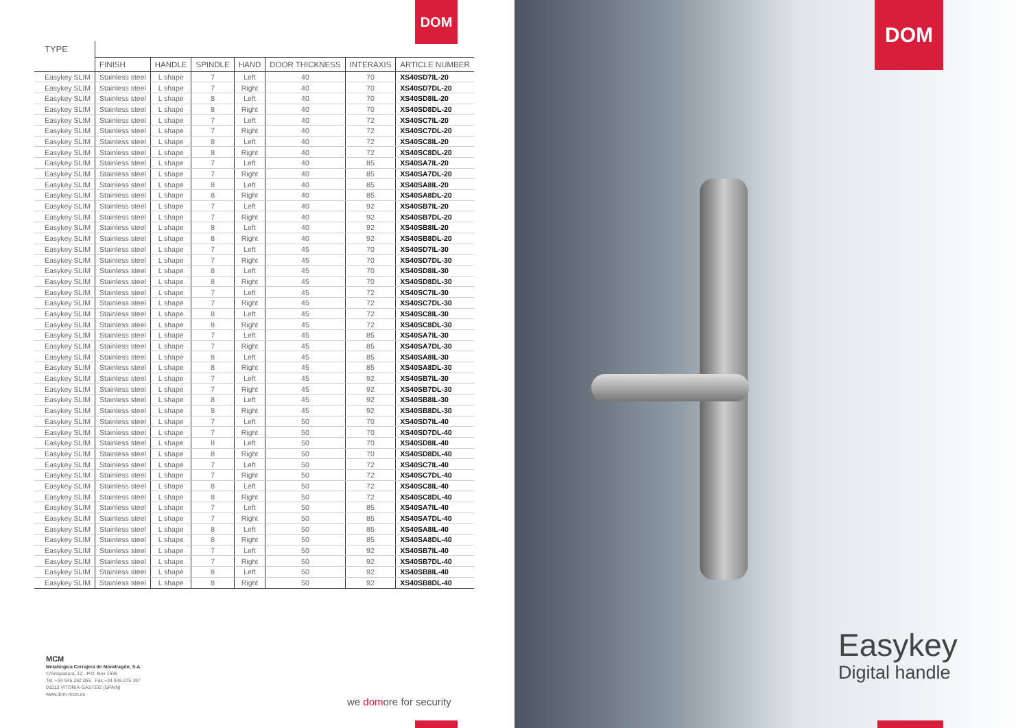DOM
| TYPE | | | | | | | |
| --- | --- | --- | --- | --- | --- | --- | --- |
| | FINISH | HANDLE | SPINDLE | HAND | DOOR THICKNESS | INTERAXIS | ARTICLE NUMBER |
| Easykey SLIM | Stainless steel | L shape | 7 | Left | 40 | 70 | XS40SD7IL-20 |
| Easykey SLIM | Stainless steel | L shape | 7 | Right | 40 | 70 | XS40SD7DL-20 |
| Easykey SLIM | Stainless steel | L shape | 8 | Left | 40 | 70 | XS40SD8IL-20 |
| Easykey SLIM | Stainless steel | L shape | 8 | Right | 40 | 70 | XS40SD8DL-20 |
| Easykey SLIM | Stainless steel | L shape | 7 | Left | 40 | 72 | XS40SC7IL-20 |
| Easykey SLIM | Stainless steel | L shape | 7 | Right | 40 | 72 | XS40SC7DL-20 |
| Easykey SLIM | Stainless steel | L shape | 8 | Left | 40 | 72 | XS40SC8IL-20 |
| Easykey SLIM | Stainless steel | L shape | 8 | Right | 40 | 72 | XS40SC8DL-20 |
| Easykey SLIM | Stainless steel | L shape | 7 | Left | 40 | 85 | XS40SA7IL-20 |
| Easykey SLIM | Stainless steel | L shape | 7 | Right | 40 | 85 | XS40SA7DL-20 |
| Easykey SLIM | Stainless steel | L shape | 8 | Left | 40 | 85 | XS40SA8IL-20 |
| Easykey SLIM | Stainless steel | L shape | 8 | Right | 40 | 85 | XS40SA8DL-20 |
| Easykey SLIM | Stainless steel | L shape | 7 | Left | 40 | 92 | XS40SB7IL-20 |
| Easykey SLIM | Stainless steel | L shape | 7 | Right | 40 | 92 | XS40SB7DL-20 |
| Easykey SLIM | Stainless steel | L shape | 8 | Left | 40 | 92 | XS40SB8IL-20 |
| Easykey SLIM | Stainless steel | L shape | 8 | Right | 40 | 92 | XS40SB8DL-20 |
| Easykey SLIM | Stainless steel | L shape | 7 | Left | 45 | 70 | XS40SD7IL-30 |
| Easykey SLIM | Stainless steel | L shape | 7 | Right | 45 | 70 | XS40SD7DL-30 |
| Easykey SLIM | Stainless steel | L shape | 8 | Left | 45 | 70 | XS40SD8IL-30 |
| Easykey SLIM | Stainless steel | L shape | 8 | Right | 45 | 70 | XS40SD8DL-30 |
| Easykey SLIM | Stainless steel | L shape | 7 | Left | 45 | 72 | XS40SC7IL-30 |
| Easykey SLIM | Stainless steel | L shape | 7 | Right | 45 | 72 | XS40SC7DL-30 |
| Easykey SLIM | Stainless steel | L shape | 8 | Left | 45 | 72 | XS40SC8IL-30 |
| Easykey SLIM | Stainless steel | L shape | 8 | Right | 45 | 72 | XS40SC8DL-30 |
| Easykey SLIM | Stainless steel | L shape | 7 | Left | 45 | 85 | XS40SA7IL-30 |
| Easykey SLIM | Stainless steel | L shape | 7 | Right | 45 | 85 | XS40SA7DL-30 |
| Easykey SLIM | Stainless steel | L shape | 8 | Left | 45 | 85 | XS40SA8IL-30 |
| Easykey SLIM | Stainless steel | L shape | 8 | Right | 45 | 85 | XS40SA8DL-30 |
| Easykey SLIM | Stainless steel | L shape | 7 | Left | 45 | 92 | XS40SB7IL-30 |
| Easykey SLIM | Stainless steel | L shape | 7 | Right | 45 | 92 | XS40SB7DL-30 |
| Easykey SLIM | Stainless steel | L shape | 8 | Left | 45 | 92 | XS40SB8IL-30 |
| Easykey SLIM | Stainless steel | L shape | 8 | Right | 45 | 92 | XS40SB8DL-30 |
| Easykey SLIM | Stainless steel | L shape | 7 | Left | 50 | 70 | XS40SD7IL-40 |
| Easykey SLIM | Stainless steel | L shape | 7 | Right | 50 | 70 | XS40SD7DL-40 |
| Easykey SLIM | Stainless steel | L shape | 8 | Left | 50 | 70 | XS40SD8IL-40 |
| Easykey SLIM | Stainless steel | L shape | 8 | Right | 50 | 70 | XS40SD8DL-40 |
| Easykey SLIM | Stainless steel | L shape | 7 | Left | 50 | 72 | XS40SC7IL-40 |
| Easykey SLIM | Stainless steel | L shape | 7 | Right | 50 | 72 | XS40SC7DL-40 |
| Easykey SLIM | Stainless steel | L shape | 8 | Left | 50 | 72 | XS40SC8IL-40 |
| Easykey SLIM | Stainless steel | L shape | 8 | Right | 50 | 72 | XS40SC8DL-40 |
| Easykey SLIM | Stainless steel | L shape | 7 | Left | 50 | 85 | XS40SA7IL-40 |
| Easykey SLIM | Stainless steel | L shape | 7 | Right | 50 | 85 | XS40SA7DL-40 |
| Easykey SLIM | Stainless steel | L shape | 8 | Left | 50 | 85 | XS40SA8IL-40 |
| Easykey SLIM | Stainless steel | L shape | 8 | Right | 50 | 85 | XS40SA8DL-40 |
| Easykey SLIM | Stainless steel | L shape | 7 | Left | 50 | 92 | XS40SB7IL-40 |
| Easykey SLIM | Stainless steel | L shape | 7 | Right | 50 | 92 | XS40SB7DL-40 |
| Easykey SLIM | Stainless steel | L shape | 8 | Left | 50 | 92 | XS40SB8IL-40 |
| Easykey SLIM | Stainless steel | L shape | 8 | Right | 50 | 92 | XS40SB8DL-40 |
MCM
Metalúrgica Cerrajera de Mondragón, S.A.
C/Artapadura, 12 - P.O. Box 1536
Tel. +34 945 262 055 Fax +34 945 275 197
01013 VITORIA-GASTEIZ (SPAIN)
www.dom-mcm.es
we domore for security
DOM
Easykey
Digital handle